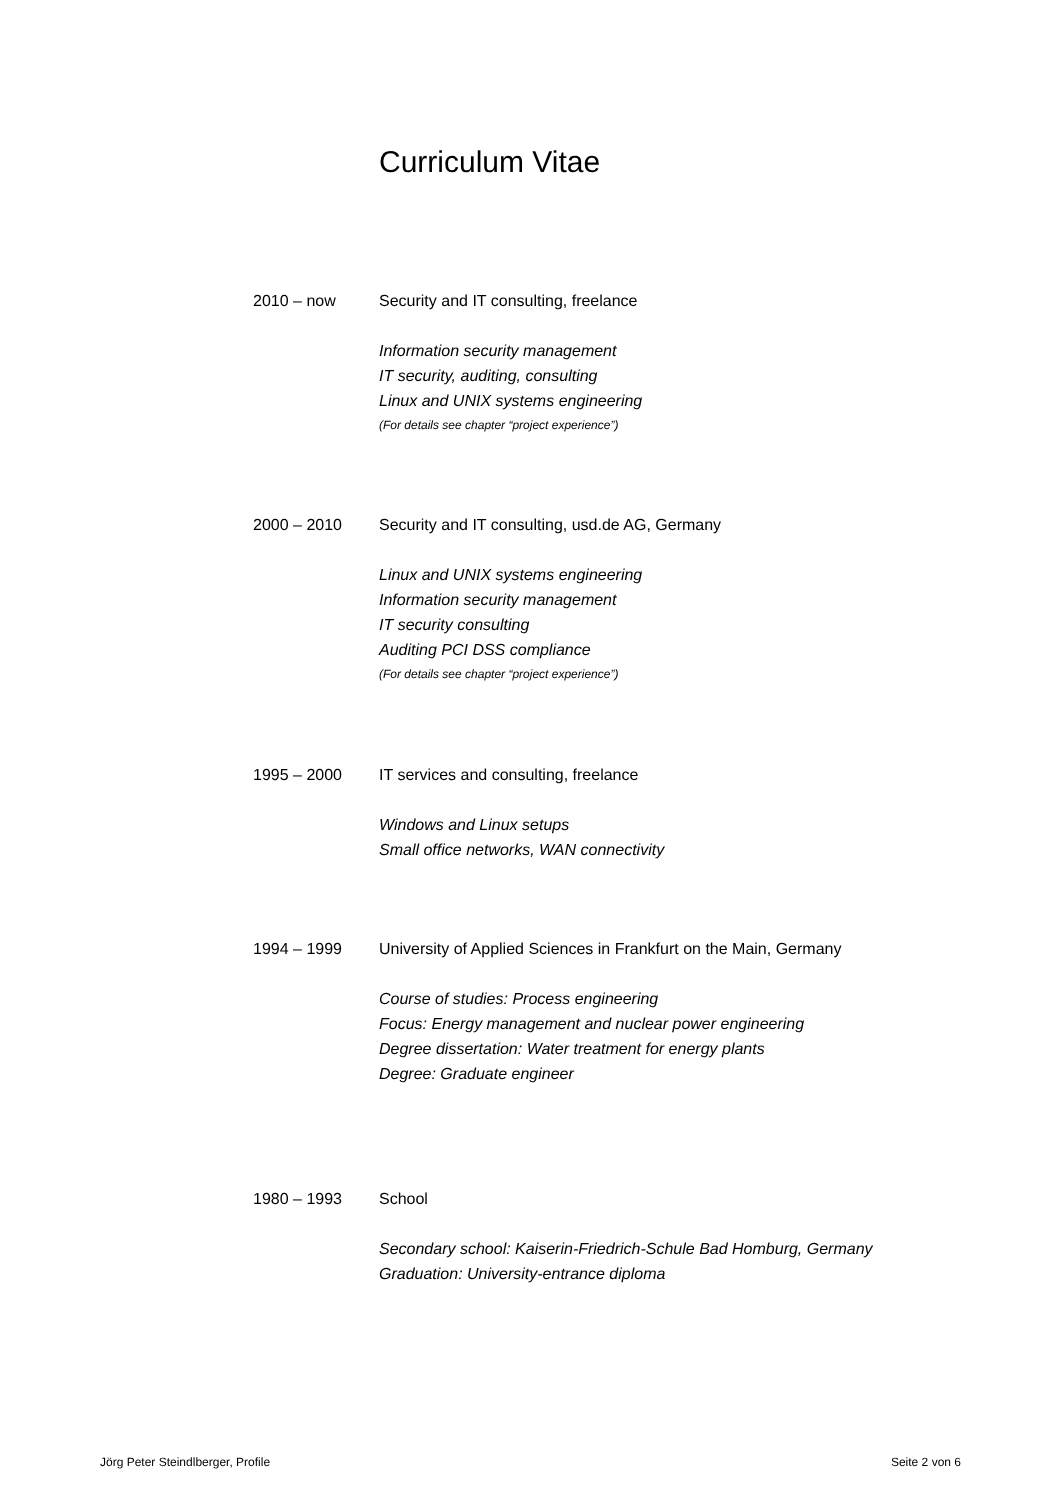Curriculum Vitae
2010 – now Security and IT consulting, freelance
Information security management
IT security, auditing, consulting
Linux and UNIX systems engineering
(For details see chapter “project experience”)
2000 – 2010 Security and IT consulting, usd.de AG, Germany
Linux and UNIX systems engineering
Information security management
IT security consulting
Auditing PCI DSS compliance
(For details see chapter “project experience”)
1995 – 2000 IT services and consulting, freelance
Windows and Linux setups
Small office networks, WAN connectivity
1994 – 1999 University of Applied Sciences in Frankfurt on the Main, Germany
Course of studies: Process engineering
Focus: Energy management and nuclear power engineering
Degree dissertation: Water treatment for energy plants
Degree: Graduate engineer
1980 – 1993 School
Secondary school: Kaiserin-Friedrich-Schule Bad Homburg, Germany
Graduation: University-entrance diploma
Jörg Peter Steindlberger, Profile Seite 2 von 6